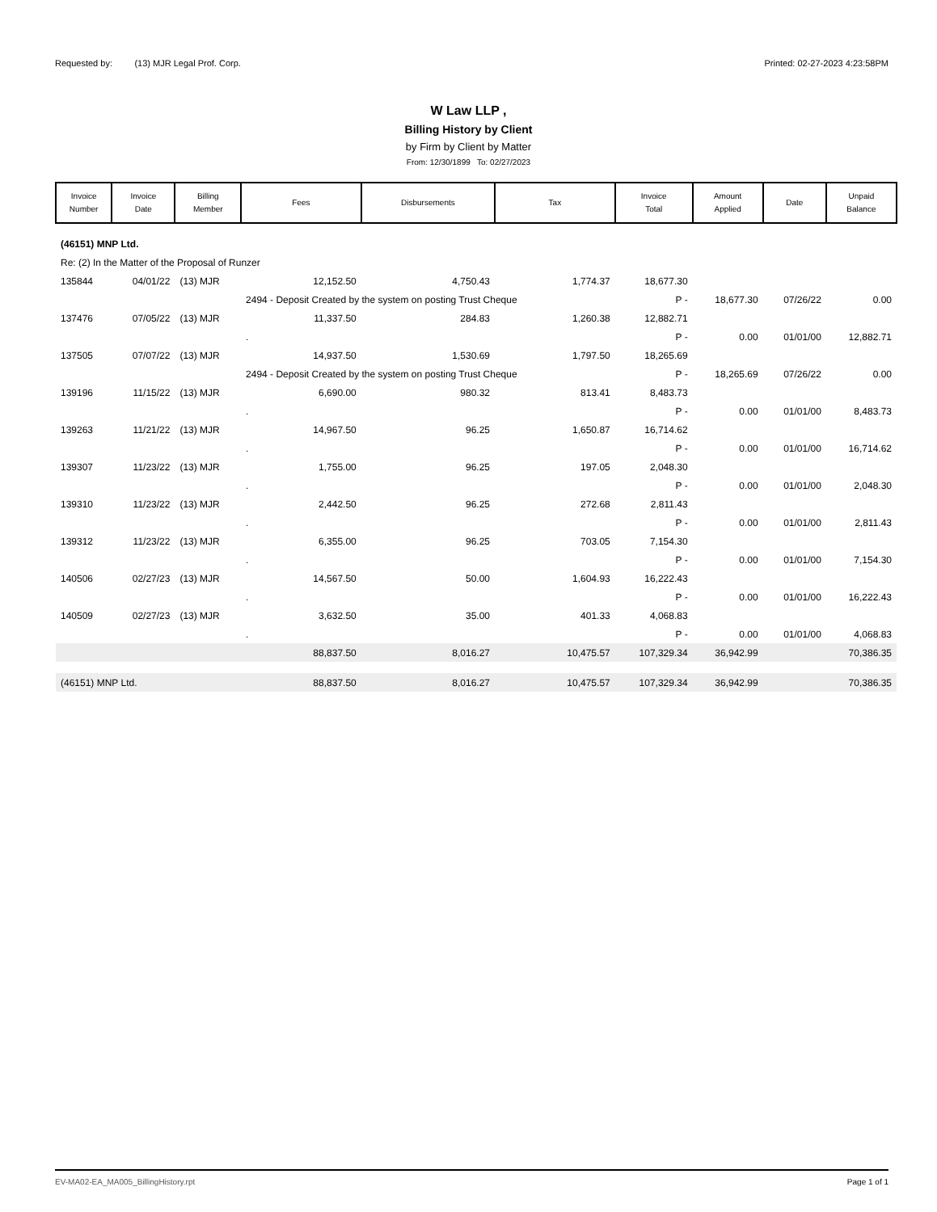Requested by: (13) MJR Legal Prof. Corp. Printed: 02-27-2023 4:23:58PM
W Law LLP ,
Billing History by Client
by Firm by Client by Matter
From: 12/30/1899 To: 02/27/2023
| Invoice Number | Invoice Date | Billing Member | Fees | Disbursements | Tax | Invoice Total | Amount Applied | Date | Unpaid Balance |
| --- | --- | --- | --- | --- | --- | --- | --- | --- | --- |
| (46151) MNP Ltd. | | | | | | | | | |
| Re: (2) In the Matter of the Proposal of Runzer | | | | | | | | | |
| 135844 | 04/01/22 | (13) MJR | 12,152.50 | 4,750.43 | 1,774.37 | 18,677.30 | | | |
| | | | 2494 - Deposit Created by the system on posting Trust Cheque | | | P - | 18,677.30 | 07/26/22 | 0.00 |
| 137476 | 07/05/22 | (13) MJR | 11,337.50 | 284.83 | 1,260.38 | 12,882.71 | | | |
| | | | . | | | P - | 0.00 | 01/01/00 | 12,882.71 |
| 137505 | 07/07/22 | (13) MJR | 14,937.50 | 1,530.69 | 1,797.50 | 18,265.69 | | | |
| | | | 2494 - Deposit Created by the system on posting Trust Cheque | | | P - | 18,265.69 | 07/26/22 | 0.00 |
| 139196 | 11/15/22 | (13) MJR | 6,690.00 | 980.32 | 813.41 | 8,483.73 | | | |
| | | | . | | | P - | 0.00 | 01/01/00 | 8,483.73 |
| 139263 | 11/21/22 | (13) MJR | 14,967.50 | 96.25 | 1,650.87 | 16,714.62 | | | |
| | | | . | | | P - | 0.00 | 01/01/00 | 16,714.62 |
| 139307 | 11/23/22 | (13) MJR | 1,755.00 | 96.25 | 197.05 | 2,048.30 | | | |
| | | | . | | | P - | 0.00 | 01/01/00 | 2,048.30 |
| 139310 | 11/23/22 | (13) MJR | 2,442.50 | 96.25 | 272.68 | 2,811.43 | | | |
| | | | . | | | P - | 0.00 | 01/01/00 | 2,811.43 |
| 139312 | 11/23/22 | (13) MJR | 6,355.00 | 96.25 | 703.05 | 7,154.30 | | | |
| | | | . | | | P - | 0.00 | 01/01/00 | 7,154.30 |
| 140506 | 02/27/23 | (13) MJR | 14,567.50 | 50.00 | 1,604.93 | 16,222.43 | | | |
| | | | . | | | P - | 0.00 | 01/01/00 | 16,222.43 |
| 140509 | 02/27/23 | (13) MJR | 3,632.50 | 35.00 | 401.33 | 4,068.83 | | | |
| | | | . | | | P - | 0.00 | 01/01/00 | 4,068.83 |
| | | | 88,837.50 | 8,016.27 | 10,475.57 | 107,329.34 | 36,942.99 | | 70,386.35 |
| (46151) MNP Ltd. | | | 88,837.50 | 8,016.27 | 10,475.57 | 107,329.34 | 36,942.99 | | 70,386.35 |
EV-MA02-EA_MA005_BillingHistory.rpt Page 1 of 1